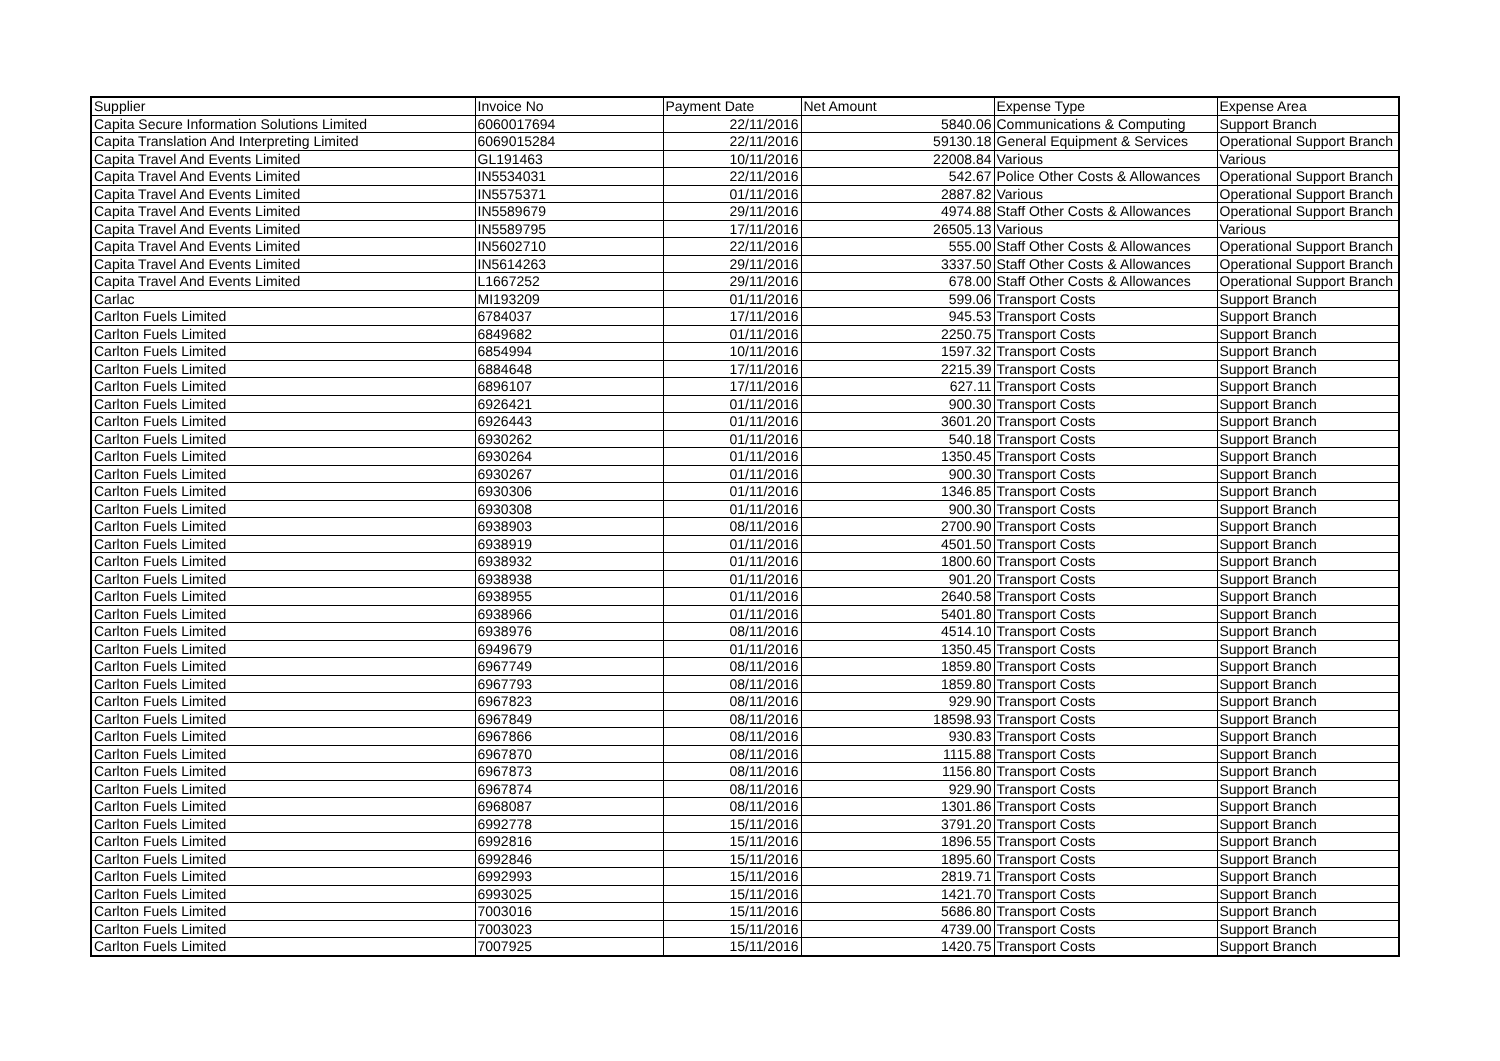| Supplier | Invoice No | Payment Date | Net Amount | Expense Type | Expense Area |
| --- | --- | --- | --- | --- | --- |
| Capita Secure Information Solutions Limited | 6060017694 | 22/11/2016 | 5840.06 | Communications & Computing | Support Branch |
| Capita Translation And Interpreting Limited | 6069015284 | 22/11/2016 | 59130.18 | General Equipment & Services | Operational Support Branch |
| Capita Travel And Events Limited | GL191463 | 10/11/2016 | 22008.84 | Various | Various |
| Capita Travel And Events Limited | IN5534031 | 22/11/2016 | 542.67 | Police Other Costs & Allowances | Operational Support Branch |
| Capita Travel And Events Limited | IN5575371 | 01/11/2016 | 2887.82 | Various | Operational Support Branch |
| Capita Travel And Events Limited | IN5589679 | 29/11/2016 | 4974.88 | Staff Other Costs & Allowances | Operational Support Branch |
| Capita Travel And Events Limited | IN5589795 | 17/11/2016 | 26505.13 | Various | Various |
| Capita Travel And Events Limited | IN5602710 | 22/11/2016 | 555.00 | Staff Other Costs & Allowances | Operational Support Branch |
| Capita Travel And Events Limited | IN5614263 | 29/11/2016 | 3337.50 | Staff Other Costs & Allowances | Operational Support Branch |
| Capita Travel And Events Limited | L1667252 | 29/11/2016 | 678.00 | Staff Other Costs & Allowances | Operational Support Branch |
| Carlac | MI193209 | 01/11/2016 | 599.06 | Transport Costs | Support Branch |
| Carlton Fuels Limited | 6784037 | 17/11/2016 | 945.53 | Transport Costs | Support Branch |
| Carlton Fuels Limited | 6849682 | 01/11/2016 | 2250.75 | Transport Costs | Support Branch |
| Carlton Fuels Limited | 6854994 | 10/11/2016 | 1597.32 | Transport Costs | Support Branch |
| Carlton Fuels Limited | 6884648 | 17/11/2016 | 2215.39 | Transport Costs | Support Branch |
| Carlton Fuels Limited | 6896107 | 17/11/2016 | 627.11 | Transport Costs | Support Branch |
| Carlton Fuels Limited | 6926421 | 01/11/2016 | 900.30 | Transport Costs | Support Branch |
| Carlton Fuels Limited | 6926443 | 01/11/2016 | 3601.20 | Transport Costs | Support Branch |
| Carlton Fuels Limited | 6930262 | 01/11/2016 | 540.18 | Transport Costs | Support Branch |
| Carlton Fuels Limited | 6930264 | 01/11/2016 | 1350.45 | Transport Costs | Support Branch |
| Carlton Fuels Limited | 6930267 | 01/11/2016 | 900.30 | Transport Costs | Support Branch |
| Carlton Fuels Limited | 6930306 | 01/11/2016 | 1346.85 | Transport Costs | Support Branch |
| Carlton Fuels Limited | 6930308 | 01/11/2016 | 900.30 | Transport Costs | Support Branch |
| Carlton Fuels Limited | 6938903 | 08/11/2016 | 2700.90 | Transport Costs | Support Branch |
| Carlton Fuels Limited | 6938919 | 01/11/2016 | 4501.50 | Transport Costs | Support Branch |
| Carlton Fuels Limited | 6938932 | 01/11/2016 | 1800.60 | Transport Costs | Support Branch |
| Carlton Fuels Limited | 6938938 | 01/11/2016 | 901.20 | Transport Costs | Support Branch |
| Carlton Fuels Limited | 6938955 | 01/11/2016 | 2640.58 | Transport Costs | Support Branch |
| Carlton Fuels Limited | 6938966 | 01/11/2016 | 5401.80 | Transport Costs | Support Branch |
| Carlton Fuels Limited | 6938976 | 08/11/2016 | 4514.10 | Transport Costs | Support Branch |
| Carlton Fuels Limited | 6949679 | 01/11/2016 | 1350.45 | Transport Costs | Support Branch |
| Carlton Fuels Limited | 6967749 | 08/11/2016 | 1859.80 | Transport Costs | Support Branch |
| Carlton Fuels Limited | 6967793 | 08/11/2016 | 1859.80 | Transport Costs | Support Branch |
| Carlton Fuels Limited | 6967823 | 08/11/2016 | 929.90 | Transport Costs | Support Branch |
| Carlton Fuels Limited | 6967849 | 08/11/2016 | 18598.93 | Transport Costs | Support Branch |
| Carlton Fuels Limited | 6967866 | 08/11/2016 | 930.83 | Transport Costs | Support Branch |
| Carlton Fuels Limited | 6967870 | 08/11/2016 | 1115.88 | Transport Costs | Support Branch |
| Carlton Fuels Limited | 6967873 | 08/11/2016 | 1156.80 | Transport Costs | Support Branch |
| Carlton Fuels Limited | 6967874 | 08/11/2016 | 929.90 | Transport Costs | Support Branch |
| Carlton Fuels Limited | 6968087 | 08/11/2016 | 1301.86 | Transport Costs | Support Branch |
| Carlton Fuels Limited | 6992778 | 15/11/2016 | 3791.20 | Transport Costs | Support Branch |
| Carlton Fuels Limited | 6992816 | 15/11/2016 | 1896.55 | Transport Costs | Support Branch |
| Carlton Fuels Limited | 6992846 | 15/11/2016 | 1895.60 | Transport Costs | Support Branch |
| Carlton Fuels Limited | 6992993 | 15/11/2016 | 2819.71 | Transport Costs | Support Branch |
| Carlton Fuels Limited | 6993025 | 15/11/2016 | 1421.70 | Transport Costs | Support Branch |
| Carlton Fuels Limited | 7003016 | 15/11/2016 | 5686.80 | Transport Costs | Support Branch |
| Carlton Fuels Limited | 7003023 | 15/11/2016 | 4739.00 | Transport Costs | Support Branch |
| Carlton Fuels Limited | 7007925 | 15/11/2016 | 1420.75 | Transport Costs | Support Branch |